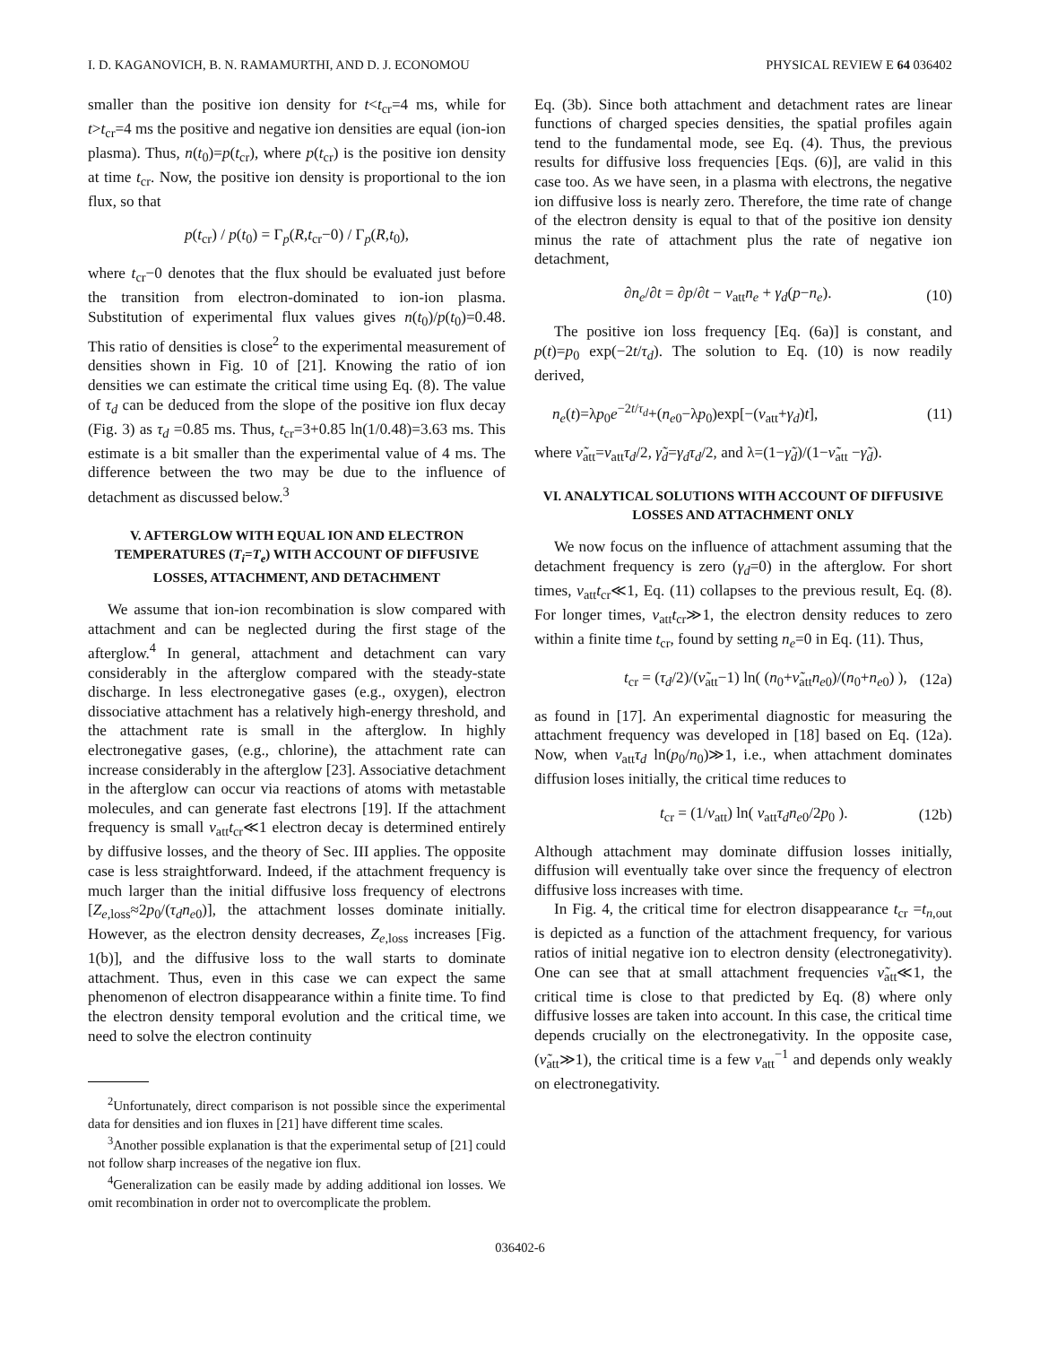I. D. KAGANOVICH, B. N. RAMAMURTHI, AND D. J. ECONOMOU PHYSICAL REVIEW E 64 036402
smaller than the positive ion density for t<t<sub>cr</sub>=4 ms, while for t>t<sub>cr</sub>=4 ms the positive and negative ion densities are equal (ion-ion plasma). Thus, n(t<sub>0</sub>)=p(t<sub>cr</sub>), where p(t<sub>cr</sub>) is the positive ion density at time t<sub>cr</sub>. Now, the positive ion density is proportional to the ion flux, so that
p(t<sub>cr</sub>) / p(t<sub>0</sub>) = Γ<sub>p</sub>(R,t<sub>cr</sub>−0) / Γ<sub>p</sub>(R,t<sub>0</sub>),
where t<sub>cr</sub>−0 denotes that the flux should be evaluated just before the transition from electron-dominated to ion-ion plasma. Substitution of experimental flux values gives n(t<sub>0</sub>)/p(t<sub>0</sub>)=0.48. This ratio of densities is close<sup>2</sup> to the experimental measurement of densities shown in Fig. 10 of [21]. Knowing the ratio of ion densities we can estimate the critical time using Eq. (8). The value of τ<sub>d</sub> can be deduced from the slope of the positive ion flux decay (Fig. 3) as τ<sub>d</sub> =0.85 ms. Thus, t<sub>cr</sub>=3+0.85 ln(1/0.48)=3.63 ms. This estimate is a bit smaller than the experimental value of 4 ms. The difference between the two may be due to the influence of detachment as discussed below.<sup>3</sup>
V. AFTERGLOW WITH EQUAL ION AND ELECTRON TEMPERATURES (T<sub>i</sub>=T<sub>e</sub>) WITH ACCOUNT OF DIFFUSIVE LOSSES, ATTACHMENT, AND DETACHMENT
We assume that ion-ion recombination is slow compared with attachment and can be neglected during the first stage of the afterglow.<sup>4</sup> In general, attachment and detachment can vary considerably in the afterglow compared with the steady-state discharge. In less electronegative gases (e.g., oxygen), electron dissociative attachment has a relatively high-energy threshold, and the attachment rate is small in the afterglow. In highly electronegative gases, (e.g., chlorine), the attachment rate can increase considerably in the afterglow [23]. Associative detachment in the afterglow can occur via reactions of atoms with metastable molecules, and can generate fast electrons [19]. If the attachment frequency is small ν<sub>att</sub>t<sub>cr</sub>≪1 electron decay is determined entirely by diffusive losses, and the theory of Sec. III applies. The opposite case is less straightforward. Indeed, if the attachment frequency is much larger than the initial diffusive loss frequency of electrons [Z<sub>e,loss</sub>≈2p<sub>0</sub>/(τ<sub>d</sub>n<sub>e0</sub>)], the attachment losses dominate initially. However, as the electron density decreases, Z<sub>e,loss</sub> increases [Fig. 1(b)], and the diffusive loss to the wall starts to dominate attachment. Thus, even in this case we can expect the same phenomenon of electron disappearance within a finite time. To find the electron density temporal evolution and the critical time, we need to solve the electron continuity
<sup>2</sup> Unfortunately, direct comparison is not possible since the experimental data for densities and ion fluxes in [21] have different time scales.
<sup>3</sup> Another possible explanation is that the experimental setup of [21] could not follow sharp increases of the negative ion flux.
<sup>4</sup> Generalization can be easily made by adding additional ion losses. We omit recombination in order not to overcomplicate the problem.
Eq. (3b). Since both attachment and detachment rates are linear functions of charged species densities, the spatial profiles again tend to the fundamental mode, see Eq. (4). Thus, the previous results for diffusive loss frequencies [Eqs. (6)], are valid in this case too. As we have seen, in a plasma with electrons, the negative ion diffusive loss is nearly zero. Therefore, the time rate of change of the electron density is equal to that of the positive ion density minus the rate of attachment plus the rate of negative ion detachment,
∂n<sub>e</sub>/∂t = ∂p/∂t − ν<sub>att</sub>n<sub>e</sub> + γ<sub>d</sub>(p−n<sub>e</sub>). (10)
The positive ion loss frequency [Eq. (6a)] is constant, and p(t)=p<sub>0</sub> exp(−2t/τ<sub>d</sub>). The solution to Eq. (10) is now readily derived,
n<sub>e</sub>(t)=λp<sub>0</sub>e<sup>−2t/τ<sub>d</sub></sup>+(n<sub>e0</sub>−λp<sub>0</sub>)exp[−(ν<sub>att</sub>+γ<sub>d</sub>)t], (11)
where ν̃<sub>att</sub>=ν<sub>att</sub>τ<sub>d</sub>/2, γ̃<sub>d</sub>=γ<sub>d</sub>τ<sub>d</sub>/2, and λ=(1−γ̃<sub>d</sub>)/(1−ν̃<sub>att</sub> −γ̃<sub>d</sub>).
VI. ANALYTICAL SOLUTIONS WITH ACCOUNT OF DIFFUSIVE LOSSES AND ATTACHMENT ONLY
We now focus on the influence of attachment assuming that the detachment frequency is zero (γ<sub>d</sub>=0) in the afterglow. For short times, ν<sub>att</sub>t<sub>cr</sub>≪1, Eq. (11) collapses to the previous result, Eq. (8). For longer times, ν<sub>att</sub>t<sub>cr</sub>≫1, the electron density reduces to zero within a finite time t<sub>cr</sub>, found by setting n<sub>e</sub>=0 in Eq. (11). Thus,
t<sub>cr</sub> = (τ<sub>d</sub>/2)/(ν̃<sub>att</sub>−1) ln( (n<sub>0</sub>+ν̃<sub>att</sub>n<sub>e0</sub>)/(n<sub>0</sub>+n<sub>e0</sub>) ), (12a)
as found in [17]. An experimental diagnostic for measuring the attachment frequency was developed in [18] based on Eq. (12a). Now, when ν<sub>att</sub>τ<sub>d</sub> ln(p<sub>0</sub>/n<sub>0</sub>)≫1, i.e., when attachment dominates diffusion loses initially, the critical time reduces to
t<sub>cr</sub> = (1/ν<sub>att</sub>) ln( ν<sub>att</sub>τ<sub>d</sub>n<sub>e0</sub>/2p<sub>0</sub> ). (12b)
Although attachment may dominate diffusion losses initially, diffusion will eventually take over since the frequency of electron diffusive loss increases with time.
In Fig. 4, the critical time for electron disappearance t<sub>cr</sub> =t<sub>n,out</sub> is depicted as a function of the attachment frequency, for various ratios of initial negative ion to electron density (electronegativity). One can see that at small attachment frequencies ν̃<sub>att</sub>≪1, the critical time is close to that predicted by Eq. (8) where only diffusive losses are taken into account. In this case, the critical time depends crucially on the electronegativity. In the opposite case, (ν̃<sub>att</sub>≫1), the critical time is a few ν<sub>att</sub><sup>−1</sup> and depends only weakly on electronegativity.
036402-6